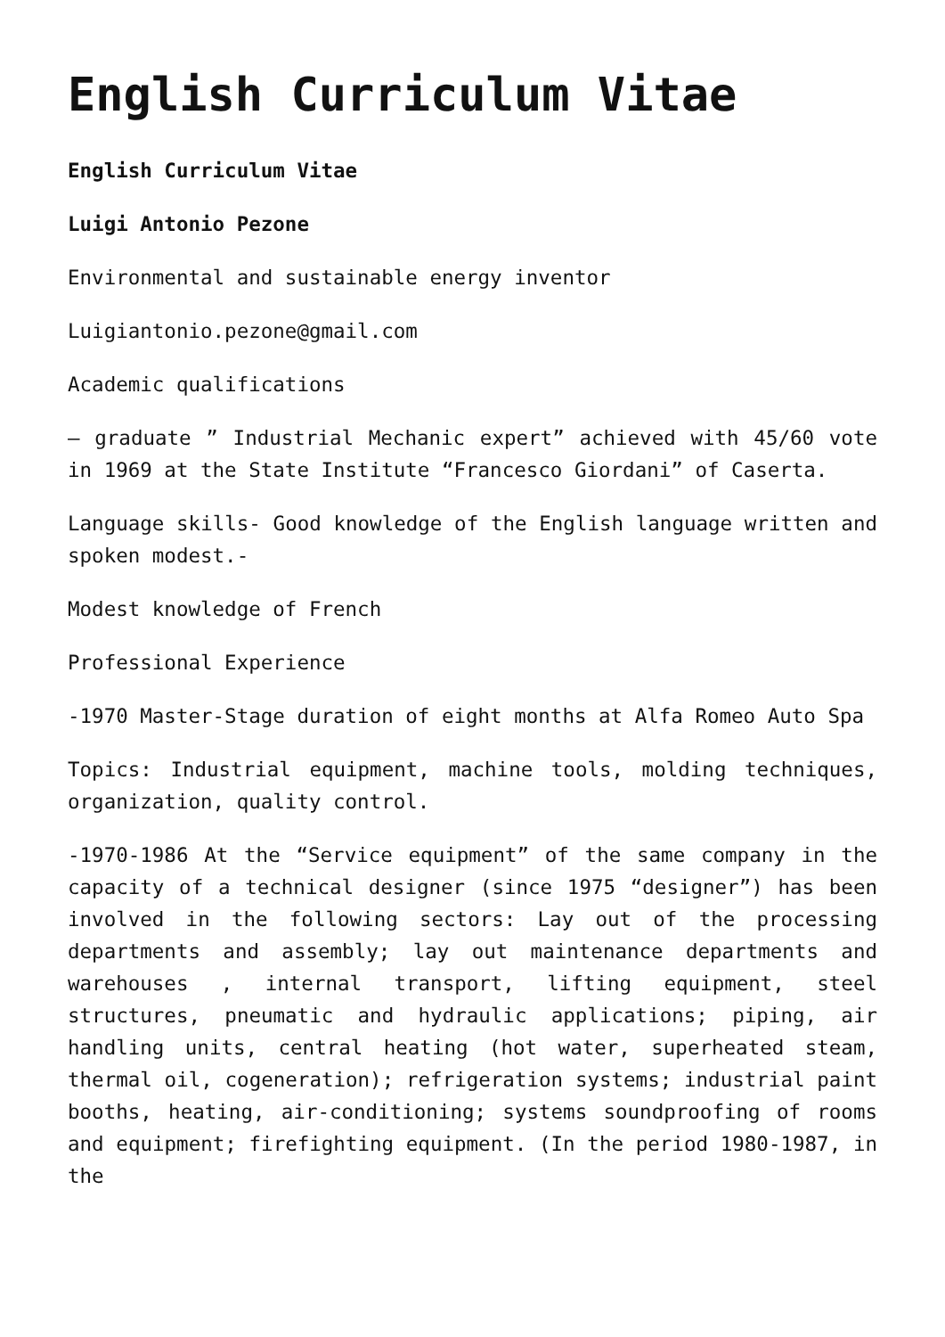English Curriculum Vitae
English Curriculum Vitae
Luigi Antonio Pezone
Environmental and sustainable energy inventor
Luigiantonio.pezone@gmail.com
Academic qualifications
– graduate ” Industrial Mechanic expert” achieved with 45/60 vote in 1969 at the State Institute “Francesco Giordani” of Caserta.
Language skills- Good knowledge of the English language written and spoken modest.-
Modest knowledge of French
Professional Experience
-1970 Master-Stage duration of eight months at Alfa Romeo Auto Spa
Topics: Industrial equipment, machine tools, molding techniques, organization, quality control.
-1970-1986 At the “Service equipment” of the same company in the capacity of a technical designer (since 1975 “designer”) has been involved in the following sectors: Lay out of the processing departments and assembly; lay out maintenance departments and warehouses , internal transport, lifting equipment, steel structures, pneumatic and hydraulic applications; piping, air handling units, central heating (hot water, superheated steam, thermal oil, cogeneration); refrigeration systems; industrial paint booths, heating, air-conditioning; systems soundproofing of rooms and equipment; firefighting equipment. (In the period 1980-1987, in the